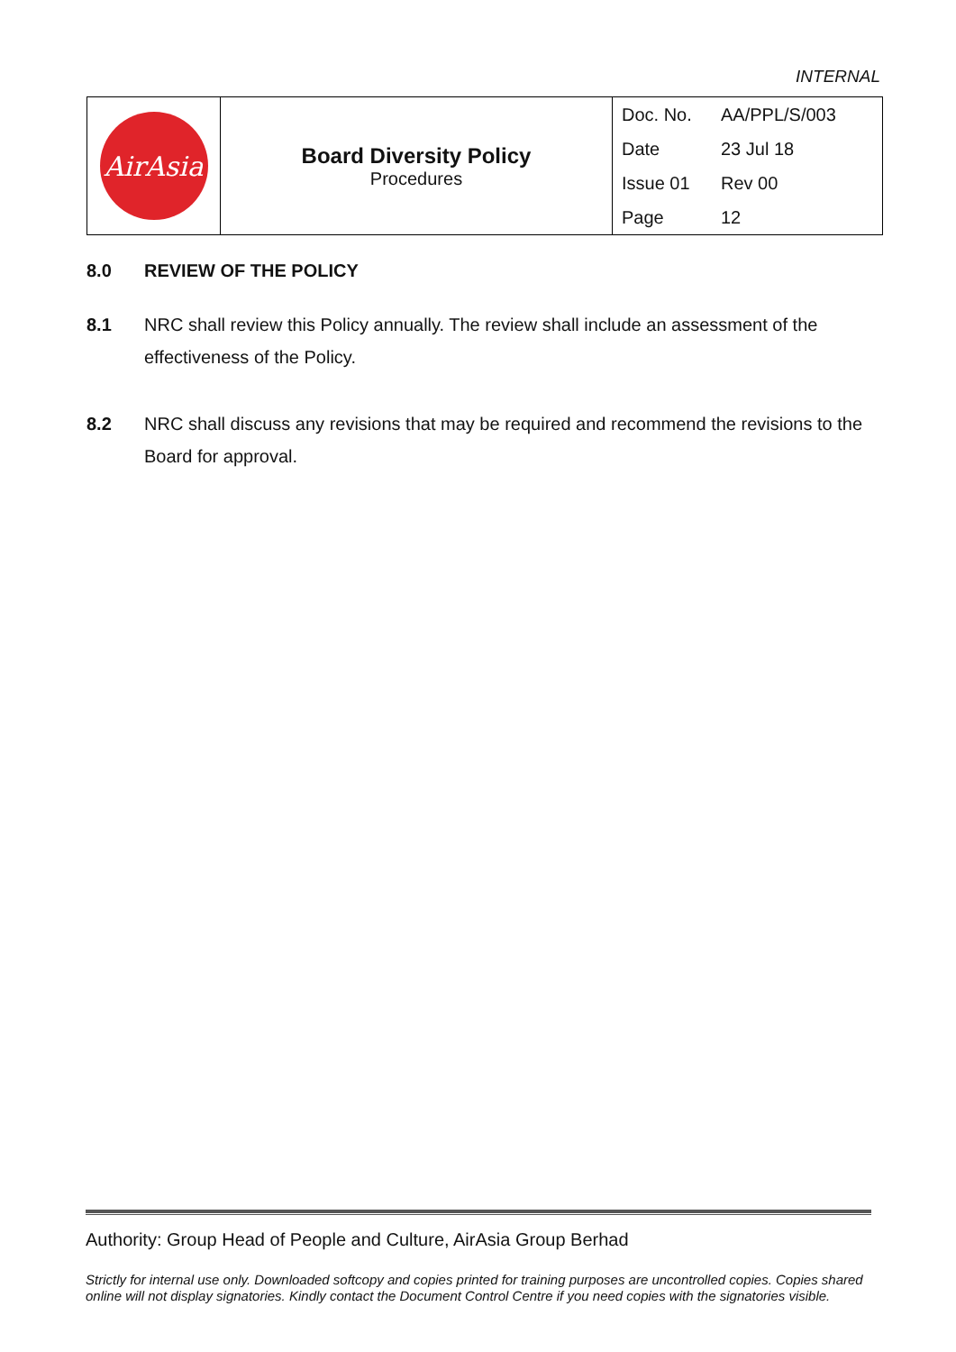INTERNAL
| AirAsia | Board Diversity Policy Procedures | Doc. No. | AA/PPL/S/003 |
| | | Date | 23 Jul 18 |
| | | Issue 01 | Rev 00 |
| | | Page | 12 |
8.0 REVIEW OF THE POLICY
8.1 NRC shall review this Policy annually. The review shall include an assessment of the effectiveness of the Policy.
8.2 NRC shall discuss any revisions that may be required and recommend the revisions to the Board for approval.
Authority: Group Head of People and Culture, AirAsia Group Berhad
Strictly for internal use only. Downloaded softcopy and copies printed for training purposes are uncontrolled copies. Copies shared online will not display signatories. Kindly contact the Document Control Centre if you need copies with the signatories visible.